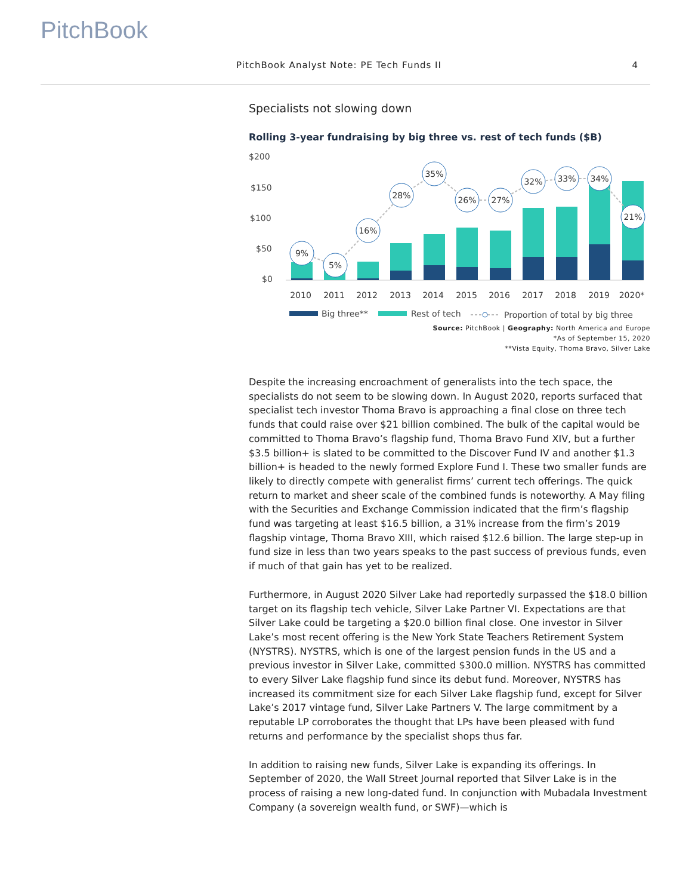PitchBook
PitchBook Analyst Note: PE Tech Funds II 4
Specialists not slowing down
Rolling 3-year fundraising by big three vs. rest of tech funds ($B)
$200
$150
$100
$50
$0
9%
5%
16%
28%
35%
26%
27%
32%
33%
34%
21%
2010
2011
2012
2013
2014
2015
2016
2017
2018
2019
2020*
Big three**
Rest of tech
Proportion of total by big three
Source: PitchBook | Geography: North America and Europe
*As of September 15, 2020
**Vista Equity, Thoma Bravo, Silver Lake
Despite the increasing encroachment of generalists into the tech space, the specialists do not seem to be slowing down. In August 2020, reports surfaced that specialist tech investor Thoma Bravo is approaching a final close on three tech funds that could raise over $21 billion combined. The bulk of the capital would be committed to Thoma Bravo’s flagship fund, Thoma Bravo Fund XIV, but a further $3.5 billion+ is slated to be committed to the Discover Fund IV and another $1.3 billion+ is headed to the newly formed Explore Fund I. These two smaller funds are likely to directly compete with generalist firms’ current tech offerings. The quick return to market and sheer scale of the combined funds is noteworthy. A May filing with the Securities and Exchange Commission indicated that the firm’s flagship fund was targeting at least $16.5 billion, a 31% increase from the firm’s 2019 flagship vintage, Thoma Bravo XIII, which raised $12.6 billion. The large step-up in fund size in less than two years speaks to the past success of previous funds, even if much of that gain has yet to be realized.
Furthermore, in August 2020 Silver Lake had reportedly surpassed the $18.0 billion target on its flagship tech vehicle, Silver Lake Partner VI. Expectations are that Silver Lake could be targeting a $20.0 billion final close. One investor in Silver Lake’s most recent offering is the New York State Teachers Retirement System (NYSTRS). NYSTRS, which is one of the largest pension funds in the US and a previous investor in Silver Lake, committed $300.0 million. NYSTRS has committed to every Silver Lake flagship fund since its debut fund. Moreover, NYSTRS has increased its commitment size for each Silver Lake flagship fund, except for Silver Lake’s 2017 vintage fund, Silver Lake Partners V. The large commitment by a reputable LP corroborates the thought that LPs have been pleased with fund returns and performance by the specialist shops thus far.
In addition to raising new funds, Silver Lake is expanding its offerings. In September of 2020, the Wall Street Journal reported that Silver Lake is in the process of raising a new long-dated fund. In conjunction with Mubadala Investment Company (a sovereign wealth fund, or SWF)—which is